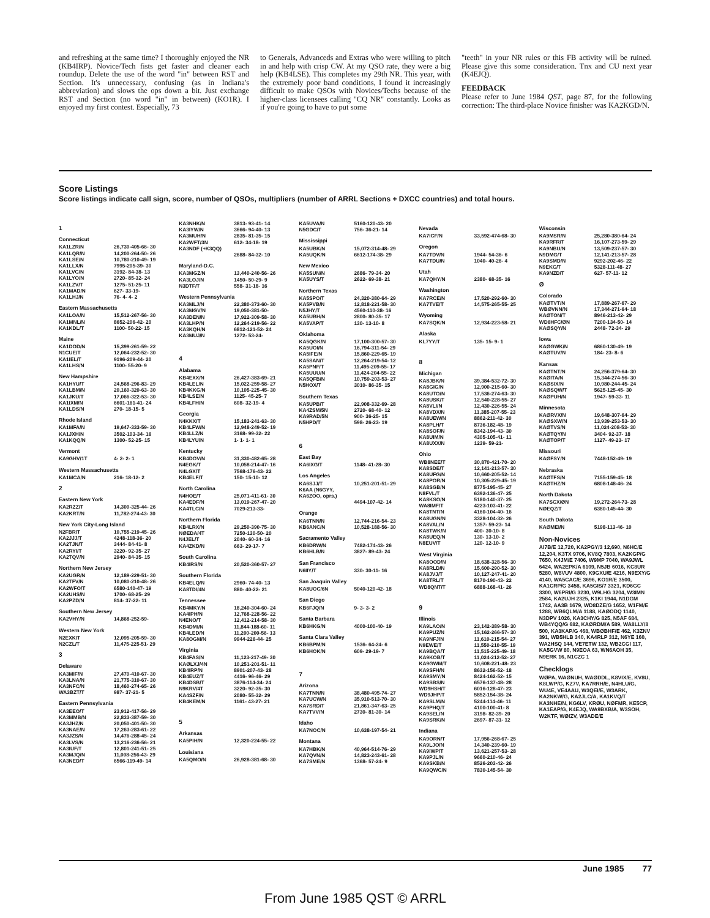and refreshing at the same time? I thoroughly enjoyed the NR (KB4IRP). Novice/Tech fists get faster and cleaner each roundup. Delete the use of the word "in" between RST and Section. It's unnecessary, confusing (as in Indiana's abbreviation) and slows the ops down a bit. Just exchange RST and Section (no word "in" in between) (KO1R). I enjoyed my first contest. Especially, 73
to Generals, Advanceds and Extras who were willing to pitch in and help with crisp CW. At my QSO rate, they were a big help (KB4LSE). This completes my 29th NR. This year, with the extremely poor band conditions, I found it increasingly difficult to make QSOs with Novices/Techs because of the higher-class licensees calling "CQ NR" constantly. Looks as if you're going to have to put some
"teeth" in your NR rules or this FB activity will be ruined. Please give this some consideration. Tnx and CU next year (K4EJQ).
FEEDBACK
Please refer to June 1984 QST, page 87, for the following correction: The third-place Novice finisher was KA2KGD/N.
Score Listings
Score listings indicate call sign, score, number of QSOs, multipliers (number of ARRL Sections + DXCC countries) and total hours.
1
Connecticut
KA1LZR/N 26,730-405-66- 30
KA1LQR/N 14,200-264-50- 26
KA1LSE/N 10,780-210-49- 19
KA1LLX/N 7995-205-39- 30
KA1LVC/N 3192- 84-38- 13
KA1LYO/N 2720- 85-32- 24
KA1LZV/T 1275- 51-25- 11
KA1MAD/N 627- 33-19-
KA1LHJ/N 76- 4- 4- 2
Eastern Massachusetts
KA1LOA/N 15,512-267-56- 30
KA1MNL/N 8652-206-42- 20
KA1KDL/T 1100- 50-22- 15
Maine
KA1DOD/N 15,399-261-59- 22
N1CUE/T 12,064-232-52- 30
KA1IEL/T 9196-209-44- 20
KA1LHS/N 1100- 55-20- 9
New Hampshire
KA1HYU/T 24,568-296-83- 29
KA1LBM/N 20,160-320-63- 30
KA1JKU/T 17,066-322-53- 30
KA1IXM/N 6601-161-41- 24
KA1LDS/N 270- 18-15- 5
Rhode Island
KA1MFA/N 19,647-333-59- 30
KA1JXH/N 3502-103-34- 16
KA1KQQ/N 1300- 52-25- 15
Vermont
KA9GHV/1T 4- 2- 2- 1
Western Massachusetts
KA1MCA/N 216- 18-12- 2
2
Eastern New York
KA2RZZ/T 14,300-325-44- 26
KA2KRT/N 11,782-274-43- 30
New York City-Long Island
N2FBR/T 10,755-219-45- 26
KA2JJJ/T 4248-118-36- 20
KA2TJN/T 3444- 84-41- 8
KA2RYI/T 3220- 92-35- 27
KA2TQV/N 2940- 84-35- 15
Northern New Jersey
KA2UGR/N 12,189-229-51- 30
KA2TFV/N 10,080-210-48- 26
KA2WFO/T 6580-140-47- 19
KA2UHS/N 1700- 68-25- 29
KA2PZD/N 814- 37-22- 11
Southern New Jersey
KA2VHY/N 14,868-252-59-
Western New York
N2EXK/T 12,095-205-59- 30
N2CZL/T 11,475-225-51- 29
3
Delaware
KA3MIF/N 27,470-410-67- 30
KA3LNA/N 21,775-310-67- 30
KA3NFC/N 18,460-274-65- 26
WA3BZT/T 987- 37-21- 5
Eastern Pennsylvania
KA3EEO/T 23,912-417-56- 29
KA3MMB/N 22,833-387-59- 30
KA3JHZ/N 20,050-401-50- 30
KA3NAE/N 17,263-283-61- 22
KA3JZS/N 14,476-288-45- 24
KA3LVS/N 13,216-236-56- 21
KA3IUF/T 12,801-241-51- 25
KA3MJQ/N 11,008-256-43- 29
KA3NED/T 6566-119-49- 14
KA3NHK/N 3813- 93-41- 14
KA3IYW/N 3666- 94-40- 13
KA3MUH/N 2835- 81-35- 15
KA2WFT/3N 612- 34-18- 19
KA3NDF (+K3QQ)
2688- 84-32- 10
Maryland-D.C.
KA3MGZ/N 13,440-240-56- 26
KA3LOJ/N 1450- 50-29- 9
N3DTF/T 558- 31-18- 16
Western Pennsylvania
KA3MLJ/N 22,380-373-60- 30
KA3MGV/N 19,050-381-50-
KA3DEN/N 17,922-309-58- 30
KA3LHP/N 12,264-219-56- 22
KA3KQH/N 6812-121-52- 24
KA3MUJ/N 1272- 53-24-
4
Alabama
KB4EXX/N 26,427-383-69- 21
KB4LEL/N 15,022-259-58- 27
KB4KKG/N 10,105-225-45- 30
KB4LSE/N 1125- 45-25- 7
KB4LFH/N 608- 32-19- 4
Georgia
N4KKX/T 15,183-241-63- 30
KB4LFW/N 12,948-249-52- 19
KB4LLZ/N 3168- 99-32- 22
KB4LYU/N 1- 1- 1- 1
Kentucky
KB4DOV/N 31,330-482-65- 28
N4EGK/T 10,058-214-47- 16
N4LGX/T 7568-176-43- 22
KB4ELF/T 150- 15-10- 12
North Carolina
N4HOE/T 25,071-411-61- 30
KA4EDF/N 13,019-267-47- 20
KA4TLC/N 7029-213-33-
Northern Florida
KB4LRX/N 29,250-390-75- 30
NØEDA/4T 7250-130-50- 20
N4JEL/T 2040- 60-34- 16
KA4ZKD/N 663- 29-17- 7
South Carolina
KB4IRS/N 20,520-360-57- 27
Southern Florida
KB4ELQ/N 2960- 74-40- 13
KA8TDI/4N 880- 40-22- 21
Tennessee
KB4MKY/N 18,240-304-60- 24
KA4IPH/N 12,768-228-56- 22
N4ENO/T 12,412-214-58- 30
KB4DMI/N 11,844-188-60- 11
KB4LED/N 11,200-200-56- 13
KA8OGM/N 9944-226-44- 25
Virginia
KB4FAS/N 11,123-217-49- 30
KAØLXJ/4N 10,251-201-51- 11
KB4IRP/N 8901-207-43- 28
KB4EUZ/T 4416- 96-46- 29
KB4DSB/T 3876-114-34- 24
N9KRV/4T 3220- 92-35- 30
KA4SZF/N 2080- 55-32- 29
KB4KEM/N 1161- 43-27- 21
5
Arkansas
KA5PIH/N 12,320-224-55- 22
Louisiana
KA5QMO/N 26,928-381-68- 30
KA5UVA/N 5160-120-43- 20
N5GDC/T 756- 36-21- 14
Mississippi
KA5UBK/N 15,072-314-48- 29
KA5UQK/N 6612-174-38- 29
New Mexico
KA5SUN/N 2686- 79-34- 20
KA5UYS/T 2622- 69-38- 21
Northern Texas
KA5SPO/T 24,320-380-64- 29
KA5PVB/N 12,818-221-58- 30
N5JHY/T 4560-110-38- 16
KA5UBH/N 2800- 80-35- 17
KA5VAP/T 130- 13-10- 8
Oklahoma
KA5QGK/N 17,100-300-57- 30
KA5UOI/N 16,794-311-54- 29
KA5IFE/N 15,860-229-65- 19
KA5SAN/T 12,264-219-54- 12
KA5PNF/T 11,495-209-55- 17
KA5UUU/N 11,424-204-55- 22
KA5QFB/N 10,759-203-53- 27
N5HOX/T 3010- 86-35- 15
Southern Texas
KA5UPB/T 22,908-332-69- 28
KA4ZSM/5N 2720- 68-40- 12
KA9RAD/5N 900- 36-25- 15
N5HPD/T 598- 26-23- 19
6
East Bay
KA6IXG/T 1148- 41-28- 30
Los Angeles
KA6SJJ/T 10,251-201-51- 29
K6AA (N6GYY, KA6ZOO, oprs.)
4494-107-42- 14
Orange
KA6TNN/N 12,744-216-54- 23
KB6ANC/N 10,528-188-56- 30
Sacramento Valley
KB6DRW/N 7482-174-43- 26
KB6HLB/N 3827- 89-43- 24
San Francisco
N6IIY/T 330- 30-11- 16
San Joaquin Valley
KA8UOC/6N 5040-120-42- 18
San Diego
KB6FJQ/N 9- 3- 3- 2
Santa Barbara
KB6HKG/N 4000-100-40- 19
Santa Clara Valley
KB6BPM/N 1536- 64-24- 6
KB6HOK/N 609- 29-19- 7
7
Arizona
KA7TNN/N 38,480-495-74- 27
KA7UCW/N 35,910-513-70- 30
KA7SRD/T 21,861-347-63- 25
KA7TVV/N 2730- 81-30- 14
Idaho
KA7NOC/N 10,638-197-54- 21
Montana
KA7HBK/N 40,964-514-76- 29
KA7QVN/N 14,823-243-61- 28
KA7SME/N 1368- 57-24- 9
Nevada
KA7ICF/N 33,592-474-68- 30
Oregon
KA7TDV/N 1944- 54-36- 6
KA7TDU/N 1040- 40-26- 4
Utah
KA7QHY/N 2380- 68-35- 16
Washington
KA7RCE/N 17,520-292-60- 30
KA7TVE/T 14,575-265-55- 25
Wyoming
KA7SQK/N 12,934-223-58- 21
Alaska
KL7YY/T 135- 15- 9- 1
8
Michigan
KA8JBK/N 39,384-532-72- 30
KA8GIG/N 12,900-215-60- 30
KA8UTO/N 17,536-274-63- 30
KA8USK/T 12,540-228-55- 27
KA8VLI/N 12,430-226-55- 24
KA8VDX/N 11,385-207-55- 23
KA8UEW/N 8862-211-42- 30
KA8PLH/T 8736-182-48- 19
KA8SOF/N 8342-194-43- 30
KA8UIM/N 4305-105-41- 11
KA8UXX/N 1239- 59-21-
Ohio
WB8NEE/T 30,870-421-70- 20
KA8SDE/T 12,141-213-57- 30
KA8UFG/N 10,660-205-52- 14
KA8POR/N 10,305-229-45- 19
KA8SGB/N 8775-195-45- 27
N8FVL/T 6392-136-47- 25
KA8KSO/N 5180-140-37- 25
WA8IMF/T 4223-103-41- 22
KA8TNT/N 4160-104-40- 16
KA8UGN/N 3328-104-32- 26
KA8VAL/N 1357- 59-23- 14
KA8TWK/N 400- 30-10- 8
KA8UEQ/N 130- 13-10- 2
N8EUV/T 120- 12-10- 9
West Virginia
KA8OOD/N 18,638-328-56- 30
KA8RLD/N 15,600-290-52- 30
KA8JVJ/T 10,127-247-41- 20
KA8TRL/T 8170-190-43- 22
WD8QNT/T 6888-168-41- 26
9
Illinois
KA9LAO/N 23,142-389-58- 30
KA9PUZ/N 15,162-266-57- 30
KA9NFJ/N 11,610-215-54- 27
N9EWE/T 11,550-210-55- 19
KA9BQA/T 11,515-225-49- 18
KA9KOB/T 11,024-212-52- 27
KA9GWM/T 10,608-221-48- 23
KA9SFH/N 8632-156-52- 18
KA9SMY/N 8424-162-52- 15
KA9SBS/N 6576-137-48- 28
WD9HSH/T 6016-128-47- 23
WD9JHP/T 5852-154-38- 24
KA9SLM/N 5244-114-46- 11
KA9PHQ/T 4100-100-41- 8
KA9SEL/N 3198- 82-39- 20
KA9SRK/N 2697- 87-31- 12
Indiana
KA9ORN/T 17,956-268-67- 25
KA9LJO/N 14,340-239-60- 19
KA9IWP/T 13,621-257-53- 28
KA9PJL/N 9660-210-46- 24
KA9SKB/N 8526-203-42- 26
KA9QWC/N 7830-145-54- 30
Wisconsin
KA9MSR/N 25,280-380-64- 24
KA9RFR/T 16,107-273-59- 29
KA9NBU/N 13,509-237-57- 30
N9DMG/T 12,141-213-57- 28
KA9SMD/N 9292-202-46- 22
N9EKC/T 5328-111-48- 27
KA9NZD/T 627- 57-11- 12
Ø
Colorado
KAØTVT/N 17,889-267-67- 29
WBØVNN/N 17,344-271-64- 18
KAØTON/T 8946-213-42- 29
WD6HFC/ØN 7200-134-50- 14
KAØSQY/N 2448- 72-34- 29
Iowa
KAØGWK/N 6860-130-49- 19
KAØTUV/N 184- 23- 8- 6
Kansas
KAØTNT/N 24,256-379-64- 30
KAØITA/N 15,344-274-56- 30
KAØSIX/N 10,980-244-45- 24
KAØSQW/T 5625-125-45- 30
KAØPUH/N 1947- 59-33- 11
Minnesota
KAØRVX/N 19,648-307-64- 29
KAØSXW/N 13,939-253-53- 30
KAØTVS/N 11,024-208-53- 30
KAØTQY/N 3404- 92-37- 18
KAØTOP/T 1127- 49-23- 17
Missouri
KAØFSY/N 7448-152-49- 19
Nebraska
KAØTFS/N 7155-159-45- 18
KAØTHZ/N 6808-148-46- 24
North Dakota
KA7SCX/ØN 19,272-264-73- 28
NØEQZ/T 6380-145-44- 30
South Dakota
KAØMEI/N 5198-113-46- 10
Non-Novices
AI7B/E 12,720, KA2PGY/3 12,690, N6HC/E 12,204, K3TX 9706, KV8Q 7803, KA2KGP/G 7650, K4JM/E 7406, W9MP 7040, WA9JWL 6424, WA2EPK/A 6109, N5JB 6016, KC8UR 5280, W8VUV 4800, K9GXU/E 4216, N9EXY/G 4140, WA5CAC/E 3696, KO1R/E 3500, KA1CRP/G 3458, KA5GIS/7 3321, KD6GC 3300, W6PRI/G 3230, W9LHG 3204, W3IMN 2584, KA2UJH 2325, K1KI 1944, N1DGM 1742, AA3B 1679, WD8DZE/G 1652, W1FM/E 1288, WB6QLM/A 1188, KAØODQ 1140, N3DPV 1026, KA3CHY/G 825, N5AF 684, WB4YQQ/G 682, KAØRDM/A 589, WA8LLY/8 500, KA3KAP/G 468, WBØBHF/E 462, K3ZNV 391, WB5HLB 340, KA4RLP 312, N6YE 160, WA2HSQ 144, VE7ETW 132, WB2CGI 117, KA5GVW 80, N9EOA 63, WN6AOH 35, N9ERK 16, N1CZC 1
Checklogs
WØPA, WAØNUH, WAØDDL, K8VIX/E, KV8U, K8LWP/G, KZ7V, KA7RRH/E, N4HLU/G, WU4E, VE4AAU, W3QEI/E, W3ARK, KA2NKW/G, KA2JLC/A, KA1KVQ/T KA3NHE/N, KG6LV, KRØU, NØFMR, KE5CP, KA1EAP/G, K4EJQ, WA9BXB/A, W3SOH, W2KTF, WØIZV, W3ADE/E
June 1985 77
From June 1985 QST © ARRL